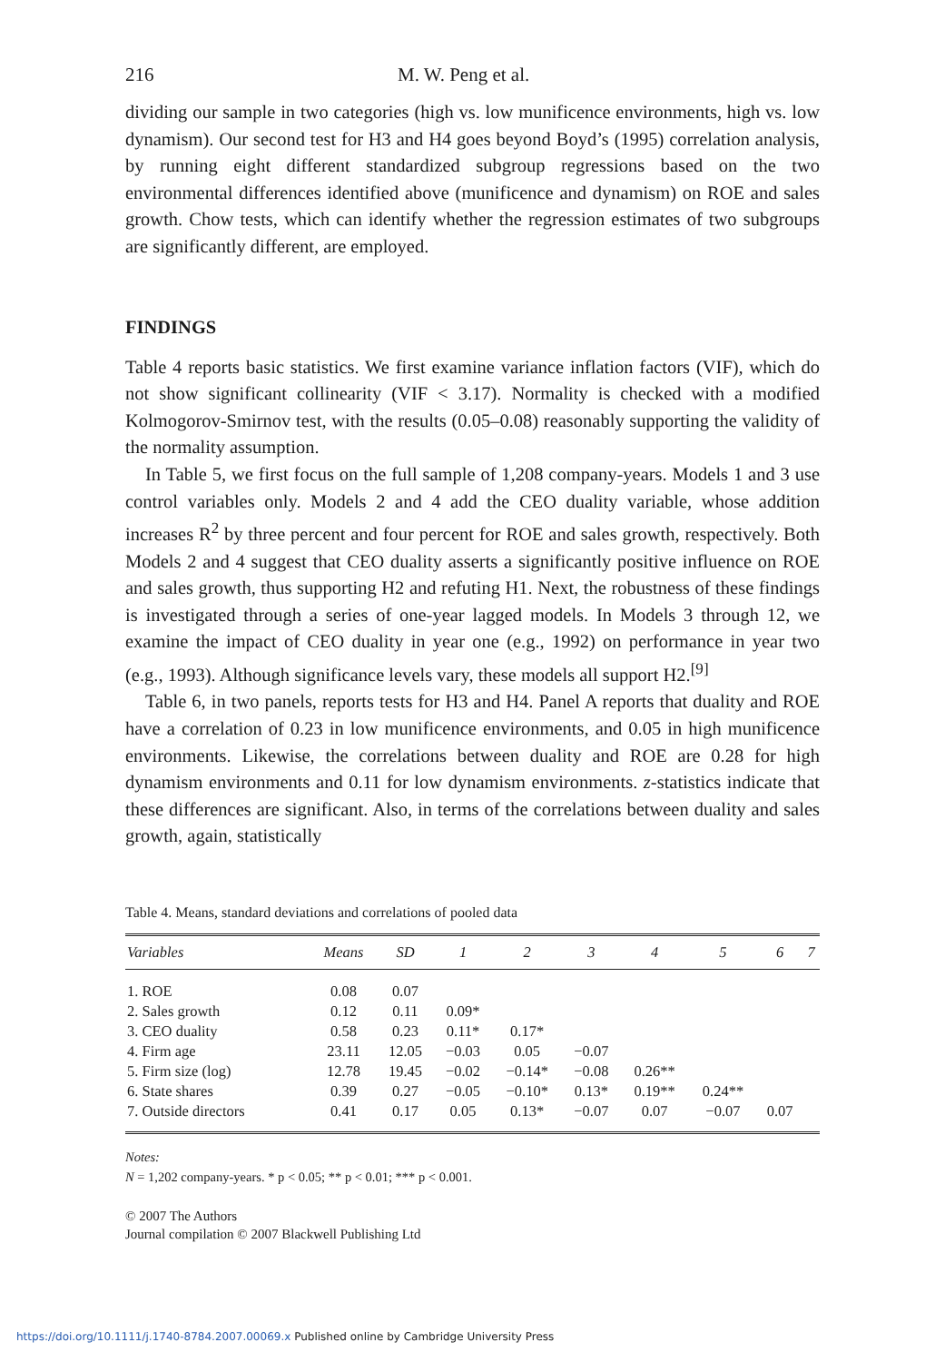216 M. W. Peng et al.
dividing our sample in two categories (high vs. low munificence environments, high vs. low dynamism). Our second test for H3 and H4 goes beyond Boyd’s (1995) correlation analysis, by running eight different standardized subgroup regressions based on the two environmental differences identified above (munificence and dynamism) on ROE and sales growth. Chow tests, which can identify whether the regression estimates of two subgroups are significantly different, are employed.
FINDINGS
Table 4 reports basic statistics. We first examine variance inflation factors (VIF), which do not show significant collinearity (VIF < 3.17). Normality is checked with a modified Kolmogorov-Smirnov test, with the results (0.05–0.08) reasonably supporting the validity of the normality assumption.
In Table 5, we first focus on the full sample of 1,208 company-years. Models 1 and 3 use control variables only. Models 2 and 4 add the CEO duality variable, whose addition increases R<sup>2</sup> by three percent and four percent for ROE and sales growth, respectively. Both Models 2 and 4 suggest that CEO duality asserts a significantly positive influence on ROE and sales growth, thus supporting H2 and refuting H1. Next, the robustness of these findings is investigated through a series of one-year lagged models. In Models 3 through 12, we examine the impact of CEO duality in year one (e.g., 1992) on performance in year two (e.g., 1993). Although significance levels vary, these models all support H2.<sup>[9]</sup>
Table 6, in two panels, reports tests for H3 and H4. Panel A reports that duality and ROE have a correlation of 0.23 in low munificence environments, and 0.05 in high munificence environments. Likewise, the correlations between duality and ROE are 0.28 for high dynamism environments and 0.11 for low dynamism environments. z-statistics indicate that these differences are significant. Also, in terms of the correlations between duality and sales growth, again, statistically
Table 4. Means, standard deviations and correlations of pooled data
| Variables | Means | SD | 1 | 2 | 3 | 4 | 5 | 6 | 7 |
| --- | --- | --- | --- | --- | --- | --- | --- | --- | --- |
| 1. ROE | 0.08 | 0.07 | | | | | | | |
| 2. Sales growth | 0.12 | 0.11 | 0.09* | | | | | | |
| 3. CEO duality | 0.58 | 0.23 | 0.11* | 0.17* | | | | | |
| 4. Firm age | 23.11 | 12.05 | −0.03 | 0.05 | −0.07 | | | | |
| 5. Firm size (log) | 12.78 | 19.45 | −0.02 | −0.14* | −0.08 | 0.26** | | | |
| 6. State shares | 0.39 | 0.27 | −0.05 | −0.10* | 0.13* | 0.19** | 0.24** | | |
| 7. Outside directors | 0.41 | 0.17 | 0.05 | 0.13* | −0.07 | 0.07 | −0.07 | 0.07 | |
Notes:
N = 1,202 company-years. * p < 0.05; ** p < 0.01; *** p < 0.001.
© 2007 The Authors
Journal compilation © 2007 Blackwell Publishing Ltd
https://doi.org/10.1111/j.1740-8784.2007.00069.x Published online by Cambridge University Press